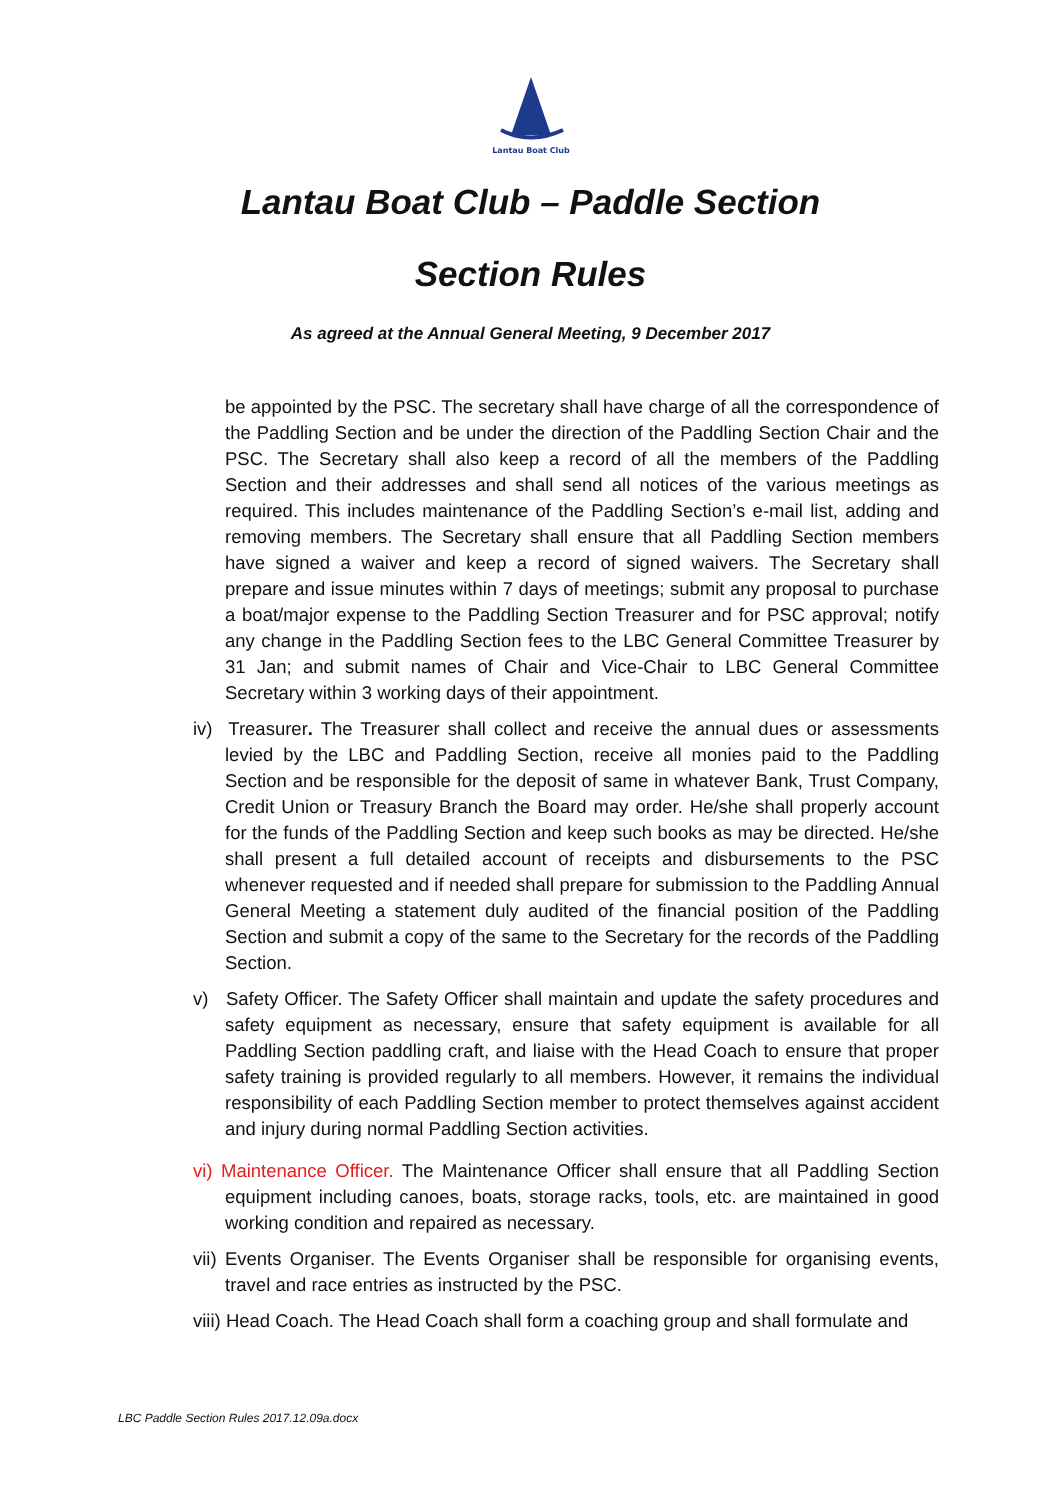Lantau Boat Club
Lantau Boat Club – Paddle Section
Section Rules
As agreed at the Annual General Meeting, 9 December 2017
be appointed by the PSC. The secretary shall have charge of all the correspondence of the Paddling Section and be under the direction of the Paddling Section Chair and the PSC. The Secretary shall also keep a record of all the members of the Paddling Section and their addresses and shall send all notices of the various meetings as required. This includes maintenance of the Paddling Section’s e-mail list, adding and removing members. The Secretary shall ensure that all Paddling Section members have signed a waiver and keep a record of signed waivers. The Secretary shall prepare and issue minutes within 7 days of meetings; submit any proposal to purchase a boat/major expense to the Paddling Section Treasurer and for PSC approval; notify any change in the Paddling Section fees to the LBC General Committee Treasurer by 31 Jan; and submit names of Chair and Vice-Chair to LBC General Committee Secretary within 3 working days of their appointment.
iv) Treasurer. The Treasurer shall collect and receive the annual dues or assessments levied by the LBC and Paddling Section, receive all monies paid to the Paddling Section and be responsible for the deposit of same in whatever Bank, Trust Company, Credit Union or Treasury Branch the Board may order. He/she shall properly account for the funds of the Paddling Section and keep such books as may be directed. He/she shall present a full detailed account of receipts and disbursements to the PSC whenever requested and if needed shall prepare for submission to the Paddling Annual General Meeting a statement duly audited of the financial position of the Paddling Section and submit a copy of the same to the Secretary for the records of the Paddling Section.
v) Safety Officer. The Safety Officer shall maintain and update the safety procedures and safety equipment as necessary, ensure that safety equipment is available for all Paddling Section paddling craft, and liaise with the Head Coach to ensure that proper safety training is provided regularly to all members. However, it remains the individual responsibility of each Paddling Section member to protect themselves against accident and injury during normal Paddling Section activities.
vi) Maintenance Officer. The Maintenance Officer shall ensure that all Paddling Section equipment including canoes, boats, storage racks, tools, etc. are maintained in good working condition and repaired as necessary.
vii) Events Organiser. The Events Organiser shall be responsible for organising events, travel and race entries as instructed by the PSC.
viii) Head Coach. The Head Coach shall form a coaching group and shall formulate and
LBC Paddle Section Rules 2017.12.09a.docx